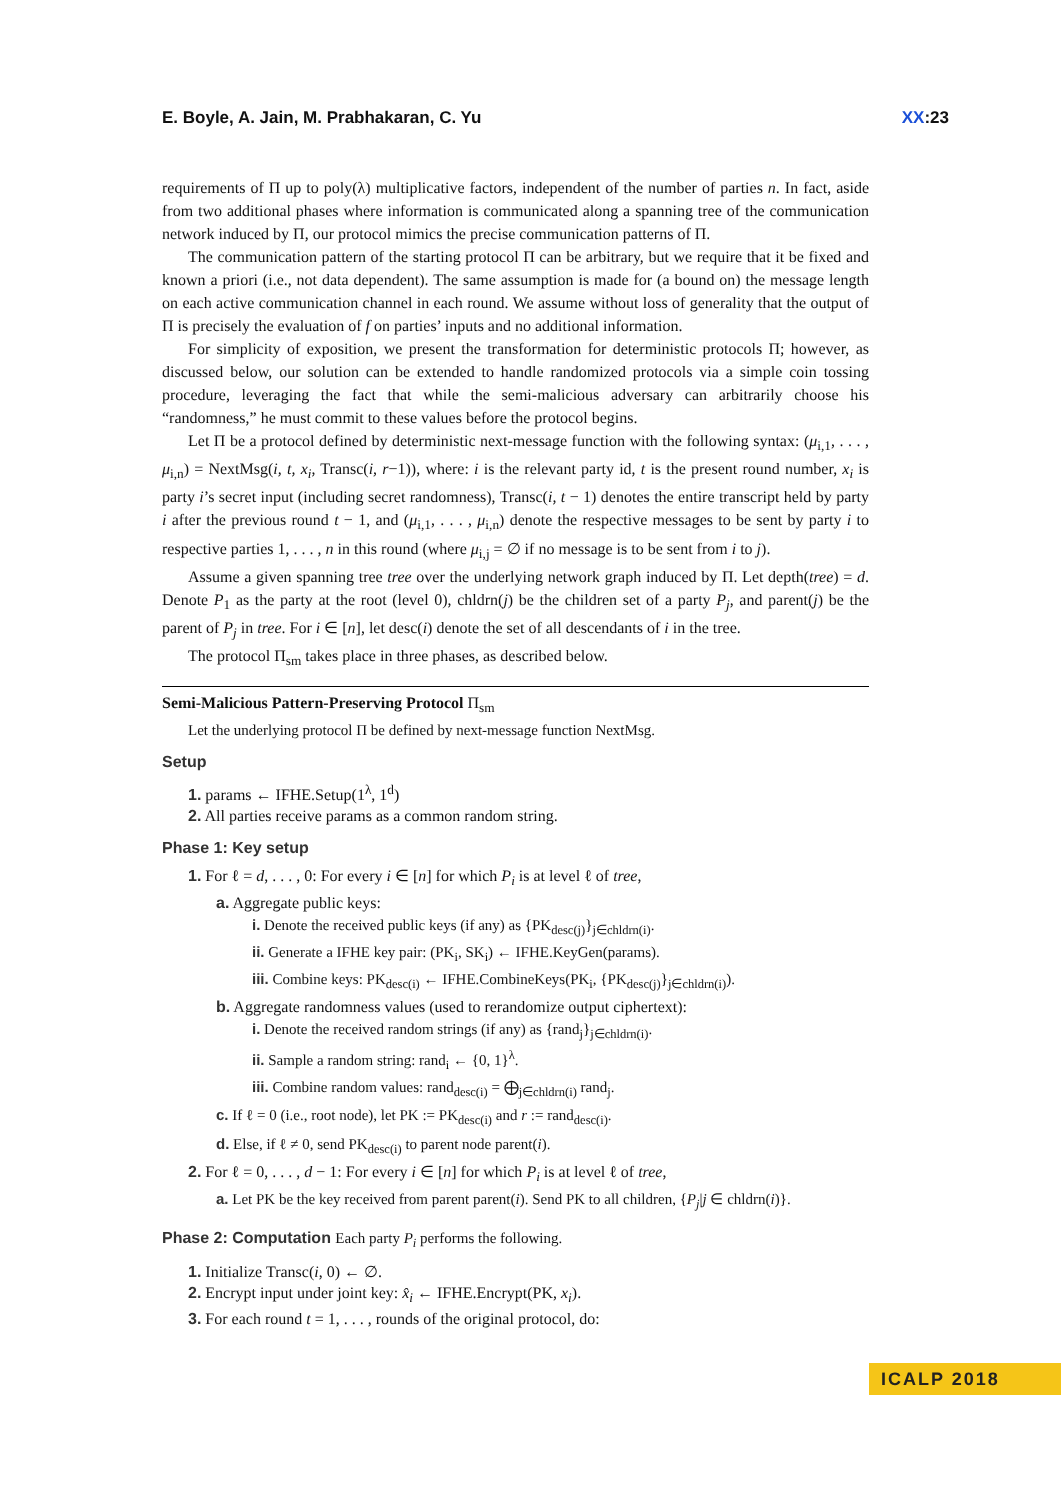E. Boyle, A. Jain, M. Prabhakaran, C. Yu XX:23
requirements of Π up to poly(λ) multiplicative factors, independent of the number of parties n. In fact, aside from two additional phases where information is communicated along a spanning tree of the communication network induced by Π, our protocol mimics the precise communication patterns of Π.
The communication pattern of the starting protocol Π can be arbitrary, but we require that it be fixed and known a priori (i.e., not data dependent). The same assumption is made for (a bound on) the message length on each active communication channel in each round. We assume without loss of generality that the output of Π is precisely the evaluation of f on parties’ inputs and no additional information.
For simplicity of exposition, we present the transformation for deterministic protocols Π; however, as discussed below, our solution can be extended to handle randomized protocols via a simple coin tossing procedure, leveraging the fact that while the semi-malicious adversary can arbitrarily choose his “randomness,” he must commit to these values before the protocol begins.
Let Π be a protocol defined by deterministic next-message function with the following syntax: (μ<sub>i,1</sub>, . . . , μ<sub>i,n</sub>) = NextMsg(i, t, x<sub>i</sub>, Transc(i, r−1)), where: i is the relevant party id, t is the present round number, x<sub>i</sub> is party i’s secret input (including secret randomness), Transc(i, t − 1) denotes the entire transcript held by party i after the previous round t − 1, and (μ<sub>i,1</sub>, . . . , μ<sub>i,n</sub>) denote the respective messages to be sent by party i to respective parties 1, . . . , n in this round (where μ<sub>i,j</sub> = ∅ if no message is to be sent from i to j).
Assume a given spanning tree tree over the underlying network graph induced by Π. Let depth(tree) = d. Denote P<sub>1</sub> as the party at the root (level 0), chldrn(j) be the children set of a party P<sub>j</sub>, and parent(j) be the parent of P<sub>j</sub> in tree. For i ∈ [n], let desc(i) denote the set of all descendants of i in the tree.
The protocol Π<sub>sm</sub> takes place in three phases, as described below.
Semi-Malicious Pattern-Preserving Protocol Π<sub>sm</sub>
Let the underlying protocol Π be defined by next-message function NextMsg.
Setup
1. params ← IFHE.Setup(1<sup>λ</sup>, 1<sup>d</sup>)
2. All parties receive params as a common random string.
Phase 1: Key setup
1. For ℓ = d, . . . , 0: For every i ∈ [n] for which P<sub>i</sub> is at level ℓ of tree,
a. Aggregate public keys:
i. Denote the received public keys (if any) as {PK<sub>desc(j)</sub>}<sub>j∈chldrn(i)</sub>.
ii. Generate a IFHE key pair: (PK<sub>i</sub>, SK<sub>i</sub>) ← IFHE.KeyGen(params).
iii. Combine keys: PK<sub>desc(i)</sub> ← IFHE.CombineKeys(PK<sub>i</sub>, {PK<sub>desc(j)</sub>}<sub>j∈chldrn(i)</sub>).
b. Aggregate randomness values (used to rerandomize output ciphertext):
i. Denote the received random strings (if any) as {rand<sub>j</sub>}<sub>j∈chldrn(i)</sub>.
ii. Sample a random string: rand<sub>i</sub> ← {0, 1}<sup>λ</sup>.
iii. Combine random values: rand<sub>desc(i)</sub> = ⨁<sub>j∈chldrn(i)</sub> rand<sub>j</sub>.
c. If ℓ = 0 (i.e., root node), let PK := PK<sub>desc(i)</sub> and r := rand<sub>desc(i)</sub>.
d. Else, if ℓ ≠ 0, send PK<sub>desc(i)</sub> to parent node parent(i).
2. For ℓ = 0, . . . , d − 1: For every i ∈ [n] for which P<sub>i</sub> is at level ℓ of tree,
a. Let PK be the key received from parent parent(i). Send PK to all children, {P<sub>j</sub>|j ∈ chldrn(i)}.
Phase 2: Computation Each party P<sub>i</sub> performs the following.
1. Initialize Transc(i, 0) ← ∅.
2. Encrypt input under joint key: x̂<sub>i</sub> ← IFHE.Encrypt(PK, x<sub>i</sub>).
3. For each round t = 1, . . . , rounds of the original protocol, do:
ICALP 2018